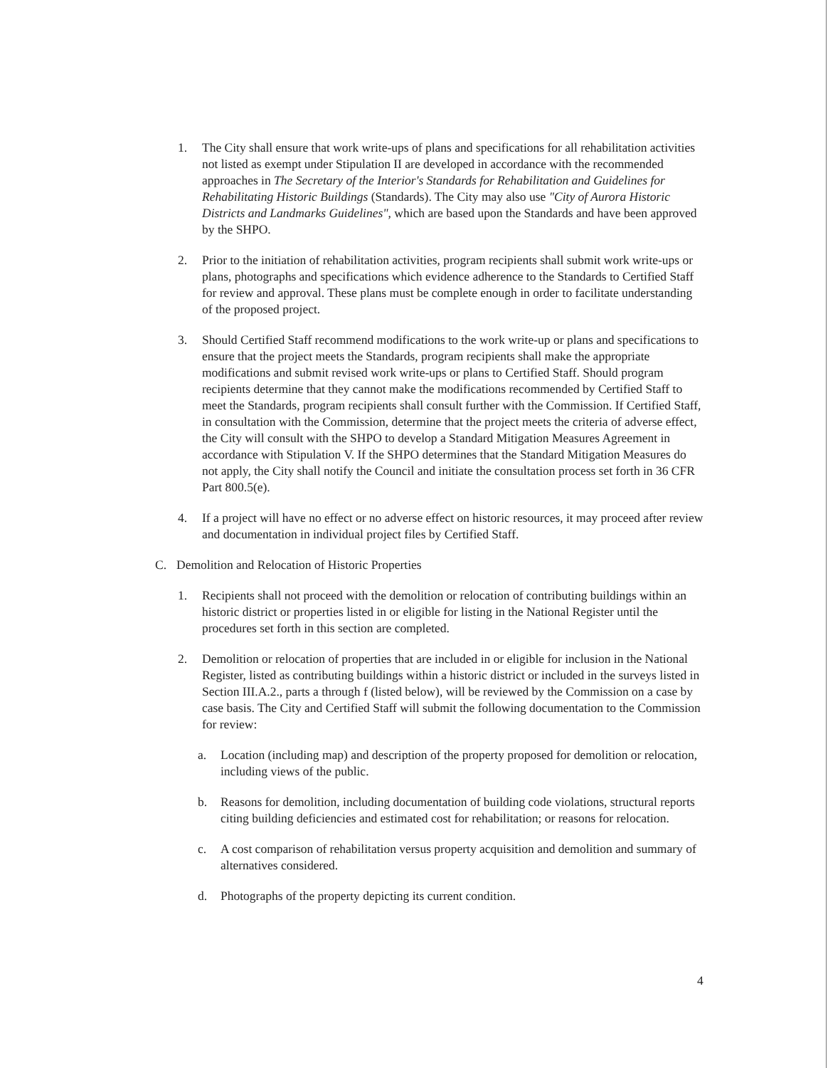1. The City shall ensure that work write-ups of plans and specifications for all rehabilitation activities not listed as exempt under Stipulation II are developed in accordance with the recommended approaches in The Secretary of the Interior's Standards for Rehabilitation and Guidelines for Rehabilitating Historic Buildings (Standards). The City may also use "City of Aurora Historic Districts and Landmarks Guidelines", which are based upon the Standards and have been approved by the SHPO.
2. Prior to the initiation of rehabilitation activities, program recipients shall submit work write-ups or plans, photographs and specifications which evidence adherence to the Standards to Certified Staff for review and approval. These plans must be complete enough in order to facilitate understanding of the proposed project.
3. Should Certified Staff recommend modifications to the work write-up or plans and specifications to ensure that the project meets the Standards, program recipients shall make the appropriate modifications and submit revised work write-ups or plans to Certified Staff. Should program recipients determine that they cannot make the modifications recommended by Certified Staff to meet the Standards, program recipients shall consult further with the Commission. If Certified Staff, in consultation with the Commission, determine that the project meets the criteria of adverse effect, the City will consult with the SHPO to develop a Standard Mitigation Measures Agreement in accordance with Stipulation V. If the SHPO determines that the Standard Mitigation Measures do not apply, the City shall notify the Council and initiate the consultation process set forth in 36 CFR Part 800.5(e).
4. If a project will have no effect or no adverse effect on historic resources, it may proceed after review and documentation in individual project files by Certified Staff.
C. Demolition and Relocation of Historic Properties
1. Recipients shall not proceed with the demolition or relocation of contributing buildings within an historic district or properties listed in or eligible for listing in the National Register until the procedures set forth in this section are completed.
2. Demolition or relocation of properties that are included in or eligible for inclusion in the National Register, listed as contributing buildings within a historic district or included in the surveys listed in Section III.A.2., parts a through f (listed below), will be reviewed by the Commission on a case by case basis. The City and Certified Staff will submit the following documentation to the Commission for review:
a. Location (including map) and description of the property proposed for demolition or relocation, including views of the public.
b. Reasons for demolition, including documentation of building code violations, structural reports citing building deficiencies and estimated cost for rehabilitation; or reasons for relocation.
c. A cost comparison of rehabilitation versus property acquisition and demolition and summary of alternatives considered.
d. Photographs of the property depicting its current condition.
4